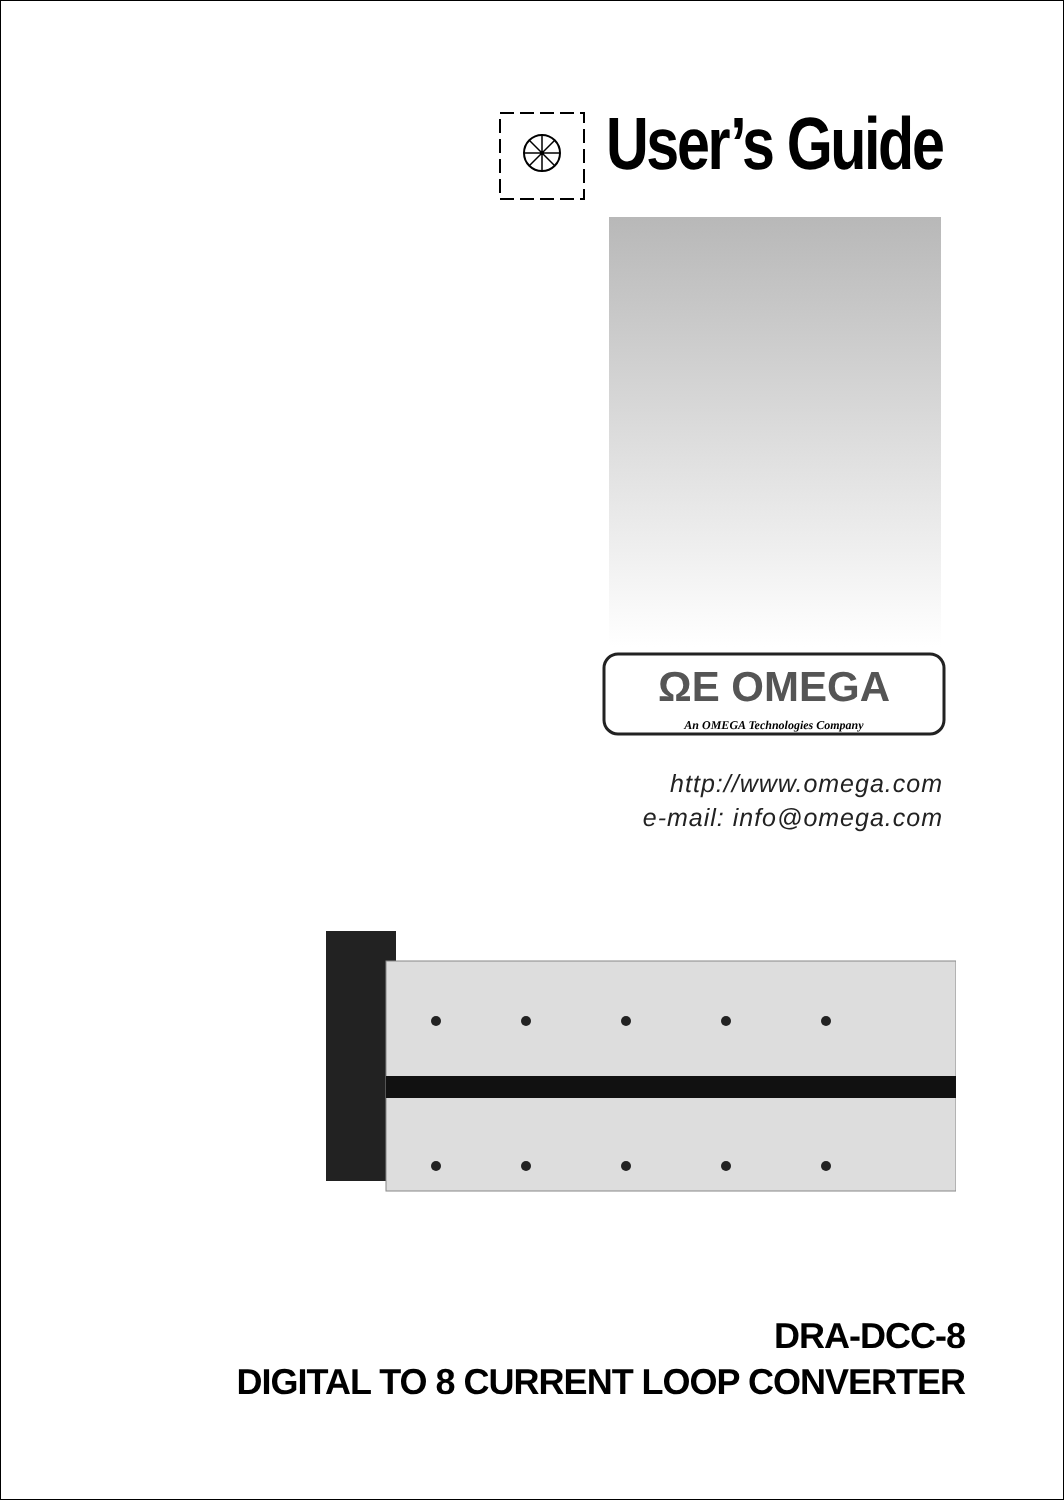User’s Guide
ΩE OMEGA
An OMEGA Technologies Company
http://www.omega.com
e-mail: info@omega.com
DRA-DCC-8
DIGITAL TO 8 CURRENT LOOP CONVERTER